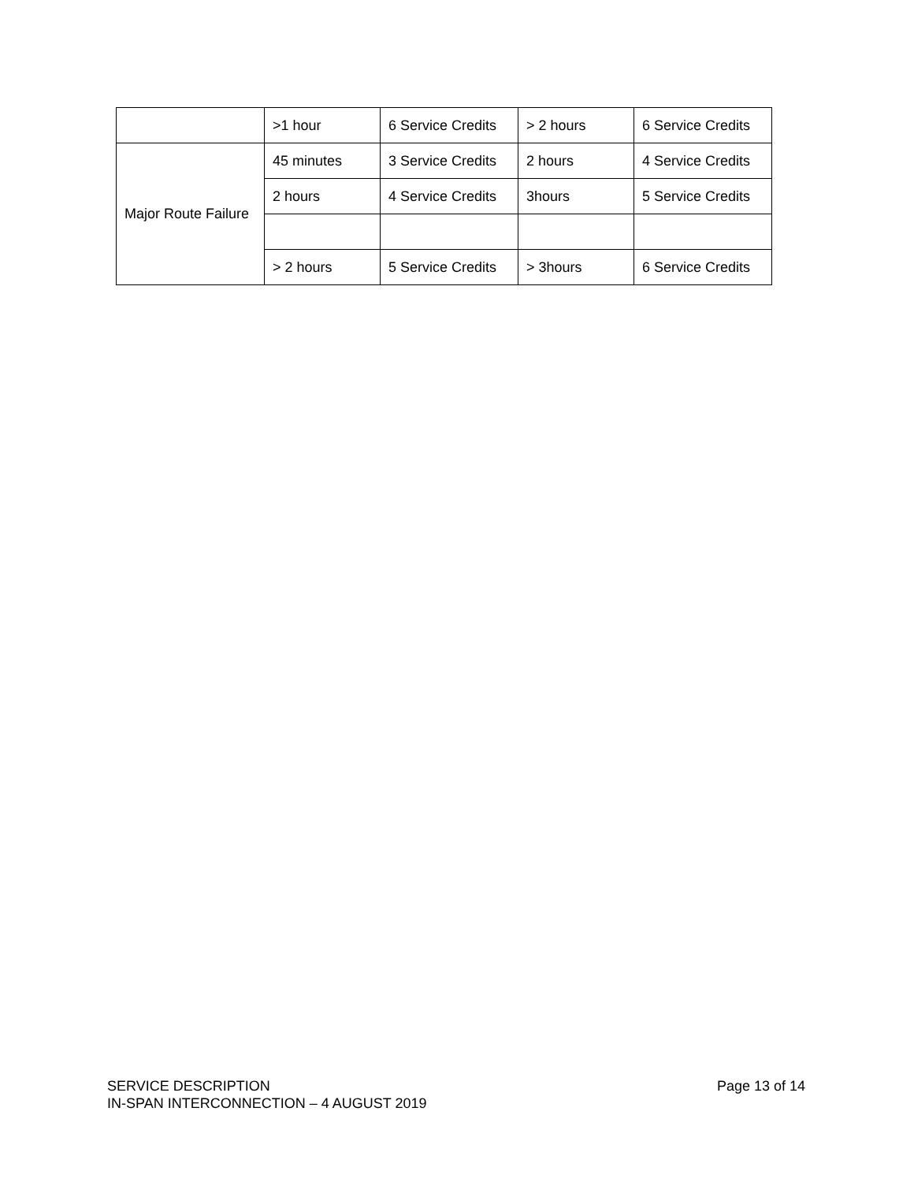| | >1 hour | 6 Service Credits | > 2 hours | 6 Service Credits |
| Major Route Failure | 45 minutes | 3 Service Credits | 2 hours | 4 Service Credits |
| | 2 hours | 4 Service Credits | 3hours | 5 Service Credits |
| | > 2 hours | 5 Service Credits | > 3hours | 6 Service Credits |
Page 13 of 14 SERVICE DESCRIPTION
IN-SPAN INTERCONNECTION – 4 AUGUST 2019